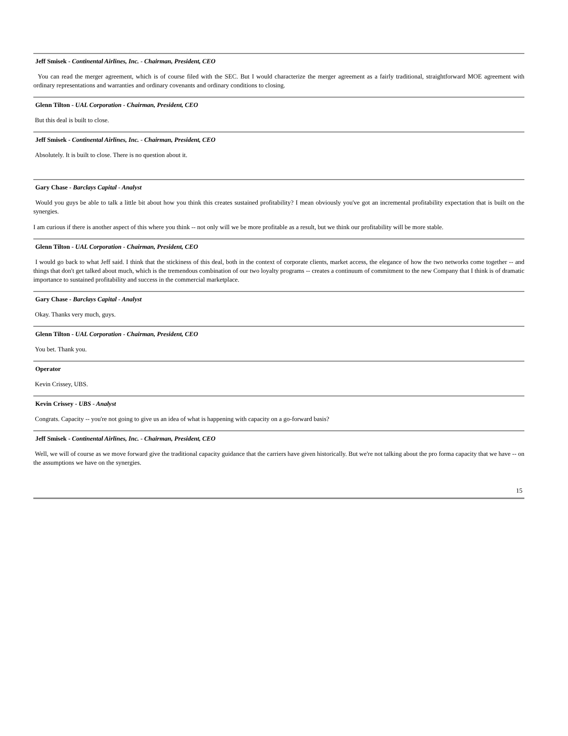Jeff Smisek - Continental Airlines, Inc. - Chairman, President, CEO
You can read the merger agreement, which is of course filed with the SEC. But I would characterize the merger agreement as a fairly traditional, straightforward MOE agreement with ordinary representations and warranties and ordinary covenants and ordinary conditions to closing.
Glenn Tilton - UAL Corporation - Chairman, President, CEO
But this deal is built to close.
Jeff Smisek - Continental Airlines, Inc. - Chairman, President, CEO
Absolutely. It is built to close. There is no question about it.
Gary Chase - Barclays Capital - Analyst
Would you guys be able to talk a little bit about how you think this creates sustained profitability? I mean obviously you've got an incremental profitability expectation that is built on the synergies.
I am curious if there is another aspect of this where you think -- not only will we be more profitable as a result, but we think our profitability will be more stable.
Glenn Tilton - UAL Corporation - Chairman, President, CEO
I would go back to what Jeff said. I think that the stickiness of this deal, both in the context of corporate clients, market access, the elegance of how the two networks come together -- and things that don't get talked about much, which is the tremendous combination of our two loyalty programs -- creates a continuum of commitment to the new Company that I think is of dramatic importance to sustained profitability and success in the commercial marketplace.
Gary Chase - Barclays Capital - Analyst
Okay. Thanks very much, guys.
Glenn Tilton - UAL Corporation - Chairman, President, CEO
You bet. Thank you.
Operator
Kevin Crissey, UBS.
Kevin Crissey - UBS - Analyst
Congrats. Capacity -- you're not going to give us an idea of what is happening with capacity on a go-forward basis?
Jeff Smisek - Continental Airlines, Inc. - Chairman, President, CEO
Well, we will of course as we move forward give the traditional capacity guidance that the carriers have given historically. But we're not talking about the pro forma capacity that we have -- on the assumptions we have on the synergies.
15